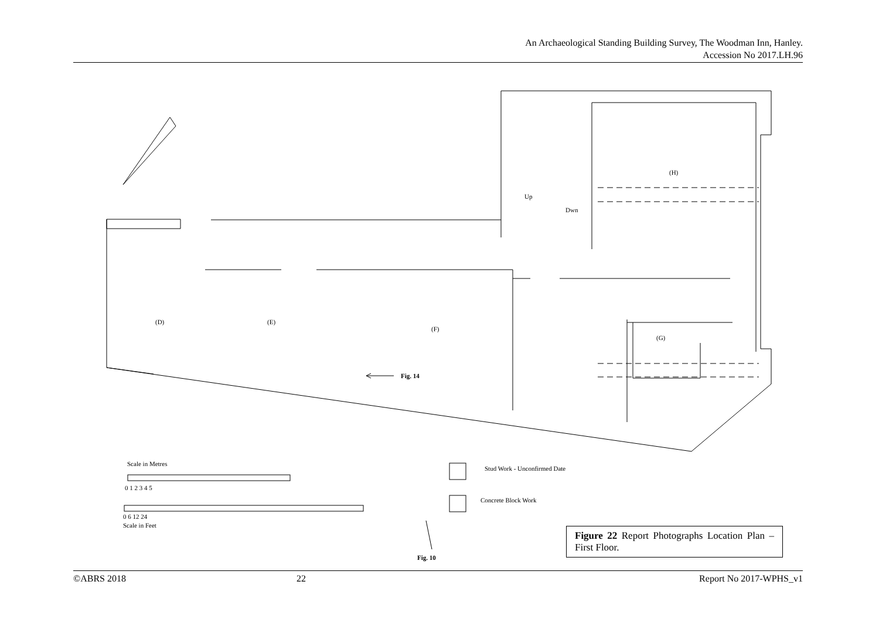An Archaeological Standing Building Survey, The Woodman Inn, Hanley.
Accession No 2017.LH.96
(D)
(E)
(F)
(G)
(H)
Up
Dwn
Fig. 14
Fig. 10
Scale in Metres
0 1 2 3 4 5
0 6 12 24
Scale in Feet
Stud Work - Unconfirmed Date
Concrete Block Work
Figure 22 Report Photographs Location Plan – First Floor.
©ABRS 2018 22 Report No 2017-WPHS_v1